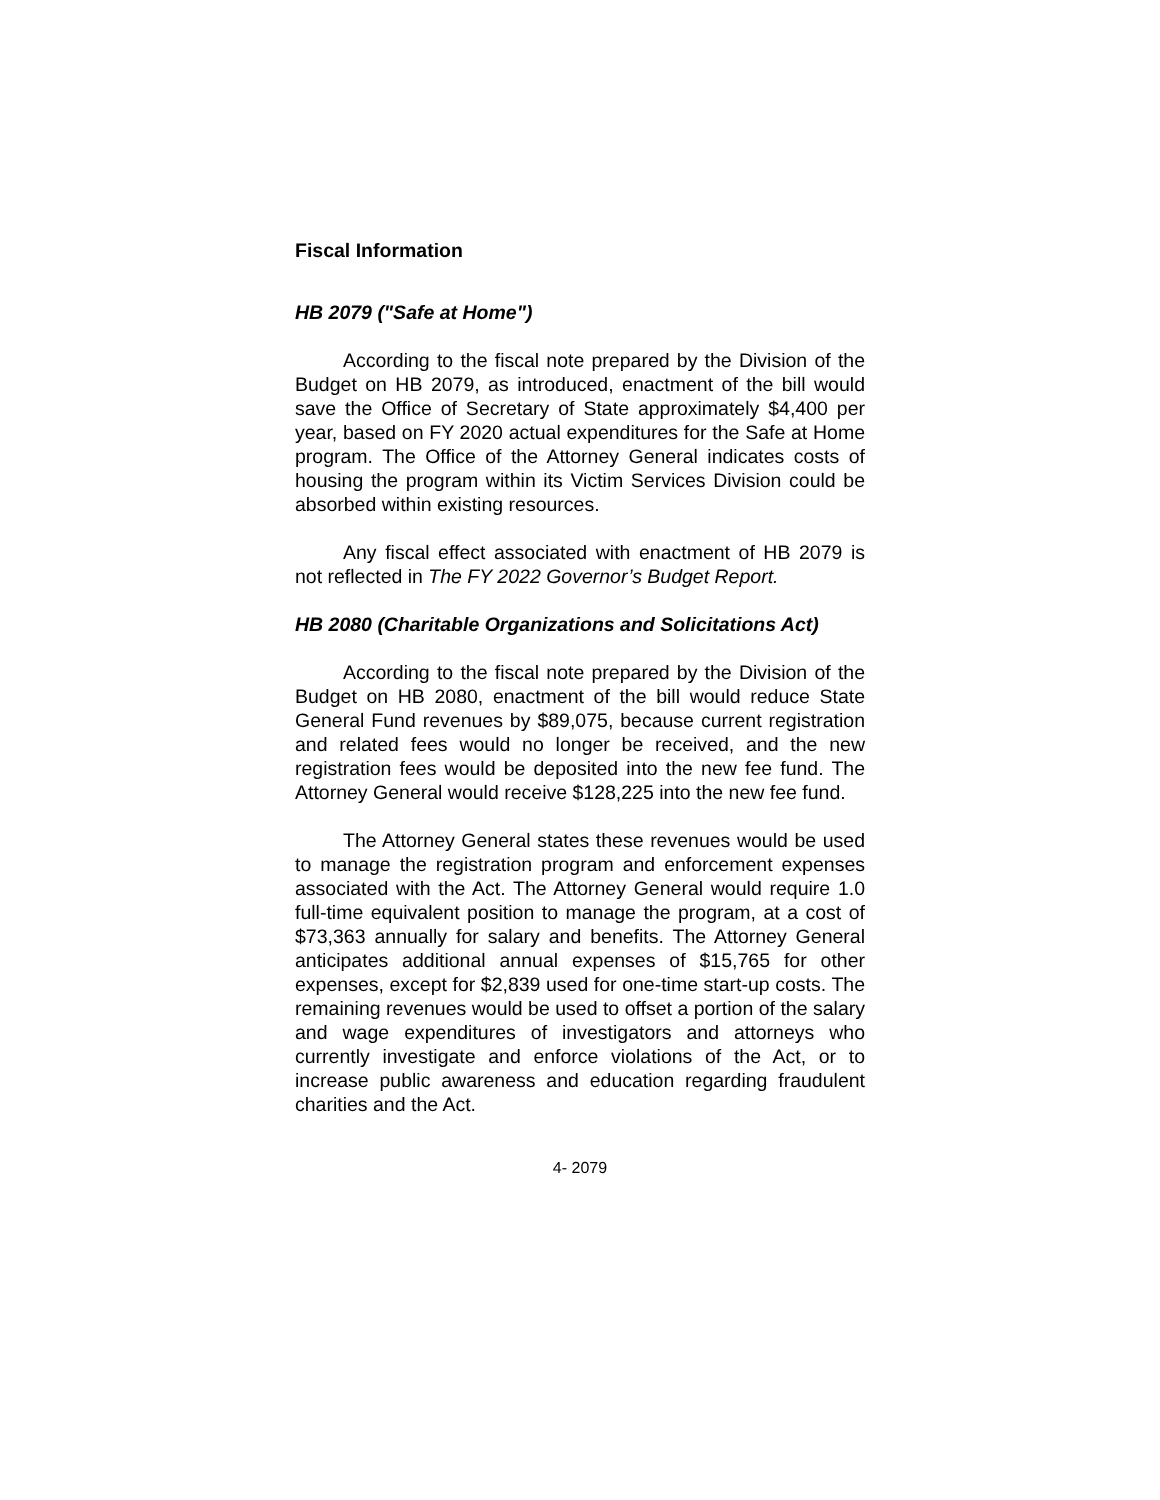Fiscal Information
HB 2079 ("Safe at Home")
According to the fiscal note prepared by the Division of the Budget on HB 2079, as introduced, enactment of the bill would save the Office of Secretary of State approximately $4,400 per year, based on FY 2020 actual expenditures for the Safe at Home program. The Office of the Attorney General indicates costs of housing the program within its Victim Services Division could be absorbed within existing resources.
Any fiscal effect associated with enactment of HB 2079 is not reflected in The FY 2022 Governor’s Budget Report.
HB 2080 (Charitable Organizations and Solicitations Act)
According to the fiscal note prepared by the Division of the Budget on HB 2080, enactment of the bill would reduce State General Fund revenues by $89,075, because current registration and related fees would no longer be received, and the new registration fees would be deposited into the new fee fund. The Attorney General would receive $128,225 into the new fee fund.
The Attorney General states these revenues would be used to manage the registration program and enforcement expenses associated with the Act. The Attorney General would require 1.0 full-time equivalent position to manage the program, at a cost of $73,363 annually for salary and benefits. The Attorney General anticipates additional annual expenses of $15,765 for other expenses, except for $2,839 used for one-time start-up costs. The remaining revenues would be used to offset a portion of the salary and wage expenditures of investigators and attorneys who currently investigate and enforce violations of the Act, or to increase public awareness and education regarding fraudulent charities and the Act.
4- 2079